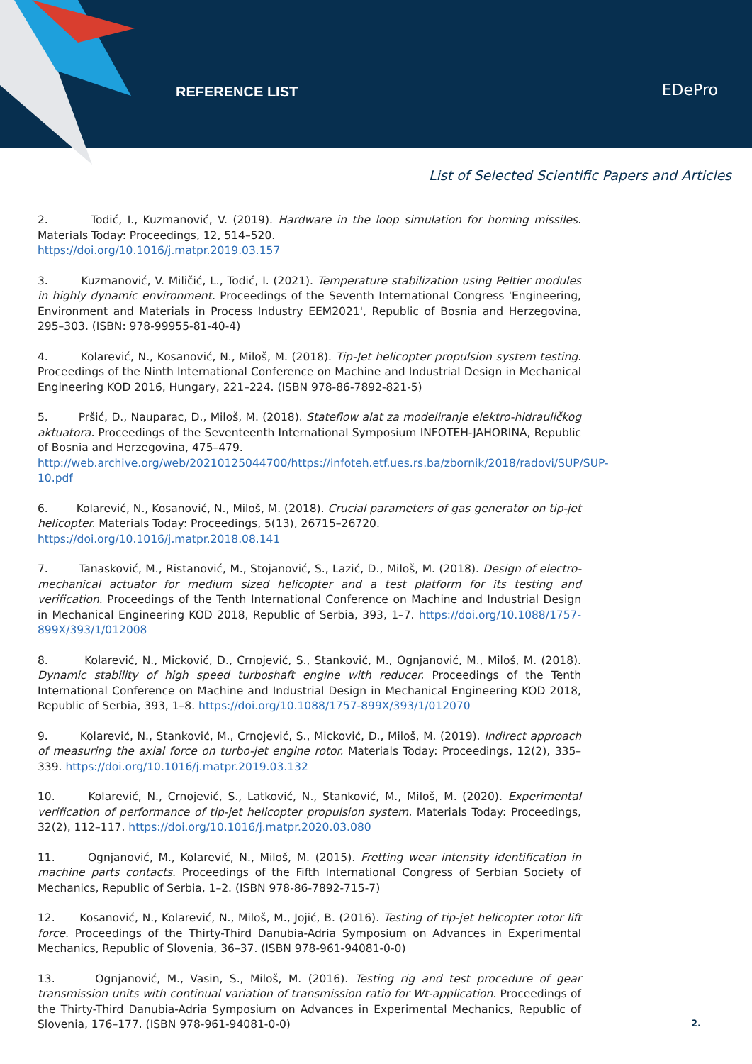REFERENCE LIST EDePro
List of Selected Scientific Papers and Articles
2. Todić, I., Kuzmanović, V. (2019). Hardware in the loop simulation for homing missiles. Materials Today: Proceedings, 12, 514–520.
https://doi.org/10.1016/j.matpr.2019.03.157
3. Kuzmanović, V. Miličić, L., Todić, I. (2021). Temperature stabilization using Peltier modules in highly dynamic environment. Proceedings of the Seventh International Congress 'Engineering, Environment and Materials in Process Industry EEM2021', Republic of Bosnia and Herzegovina, 295–303. (ISBN: 978-99955-81-40-4)
4. Kolarević, N., Kosanović, N., Miloš, M. (2018). Tip-Jet helicopter propulsion system testing. Proceedings of the Ninth International Conference on Machine and Industrial Design in Mechanical Engineering KOD 2016, Hungary, 221–224. (ISBN 978-86-7892-821-5)
5. Pršić, D., Nauparac, D., Miloš, M. (2018). Stateflow alat za modeliranje elektro-hidrauličkog aktuatora. Proceedings of the Seventeenth International Symposium INFOTEH-JAHORINA, Republic of Bosnia and Herzegovina, 475–479.
http://web.archive.org/web/20210125044700/https://infoteh.etf.ues.rs.ba/zbornik/2018/radovi/SUP/SUP-10.pdf
6. Kolarević, N., Kosanović, N., Miloš, M. (2018). Crucial parameters of gas generator on tip-jet helicopter. Materials Today: Proceedings, 5(13), 26715–26720.
https://doi.org/10.1016/j.matpr.2018.08.141
7. Tanasković, M., Ristanović, M., Stojanović, S., Lazić, D., Miloš, M. (2018). Design of electro-mechanical actuator for medium sized helicopter and a test platform for its testing and verification. Proceedings of the Tenth International Conference on Machine and Industrial Design in Mechanical Engineering KOD 2018, Republic of Serbia, 393, 1–7. https://doi.org/10.1088/1757-899X/393/1/012008
8. Kolarević, N., Micković, D., Crnojević, S., Stanković, M., Ognjanović, M., Miloš, M. (2018). Dynamic stability of high speed turboshaft engine with reducer. Proceedings of the Tenth International Conference on Machine and Industrial Design in Mechanical Engineering KOD 2018, Republic of Serbia, 393, 1–8. https://doi.org/10.1088/1757-899X/393/1/012070
9. Kolarević, N., Stanković, M., Crnojević, S., Micković, D., Miloš, M. (2019). Indirect approach of measuring the axial force on turbo-jet engine rotor. Materials Today: Proceedings, 12(2), 335–339. https://doi.org/10.1016/j.matpr.2019.03.132
10. Kolarević, N., Crnojević, S., Latković, N., Stanković, M., Miloš, M. (2020). Experimental verification of performance of tip-jet helicopter propulsion system. Materials Today: Proceedings, 32(2), 112–117. https://doi.org/10.1016/j.matpr.2020.03.080
11. Ognjanović, M., Kolarević, N., Miloš, M. (2015). Fretting wear intensity identification in machine parts contacts. Proceedings of the Fifth International Congress of Serbian Society of Mechanics, Republic of Serbia, 1–2. (ISBN 978-86-7892-715-7)
12. Kosanović, N., Kolarević, N., Miloš, M., Jojić, B. (2016). Testing of tip-jet helicopter rotor lift force. Proceedings of the Thirty-Third Danubia-Adria Symposium on Advances in Experimental Mechanics, Republic of Slovenia, 36–37. (ISBN 978-961-94081-0-0)
13. Ognjanović, M., Vasin, S., Miloš, M. (2016). Testing rig and test procedure of gear transmission units with continual variation of transmission ratio for Wt-application. Proceedings of the Thirty-Third Danubia-Adria Symposium on Advances in Experimental Mechanics, Republic of Slovenia, 176–177. (ISBN 978-961-94081-0-0)
2.